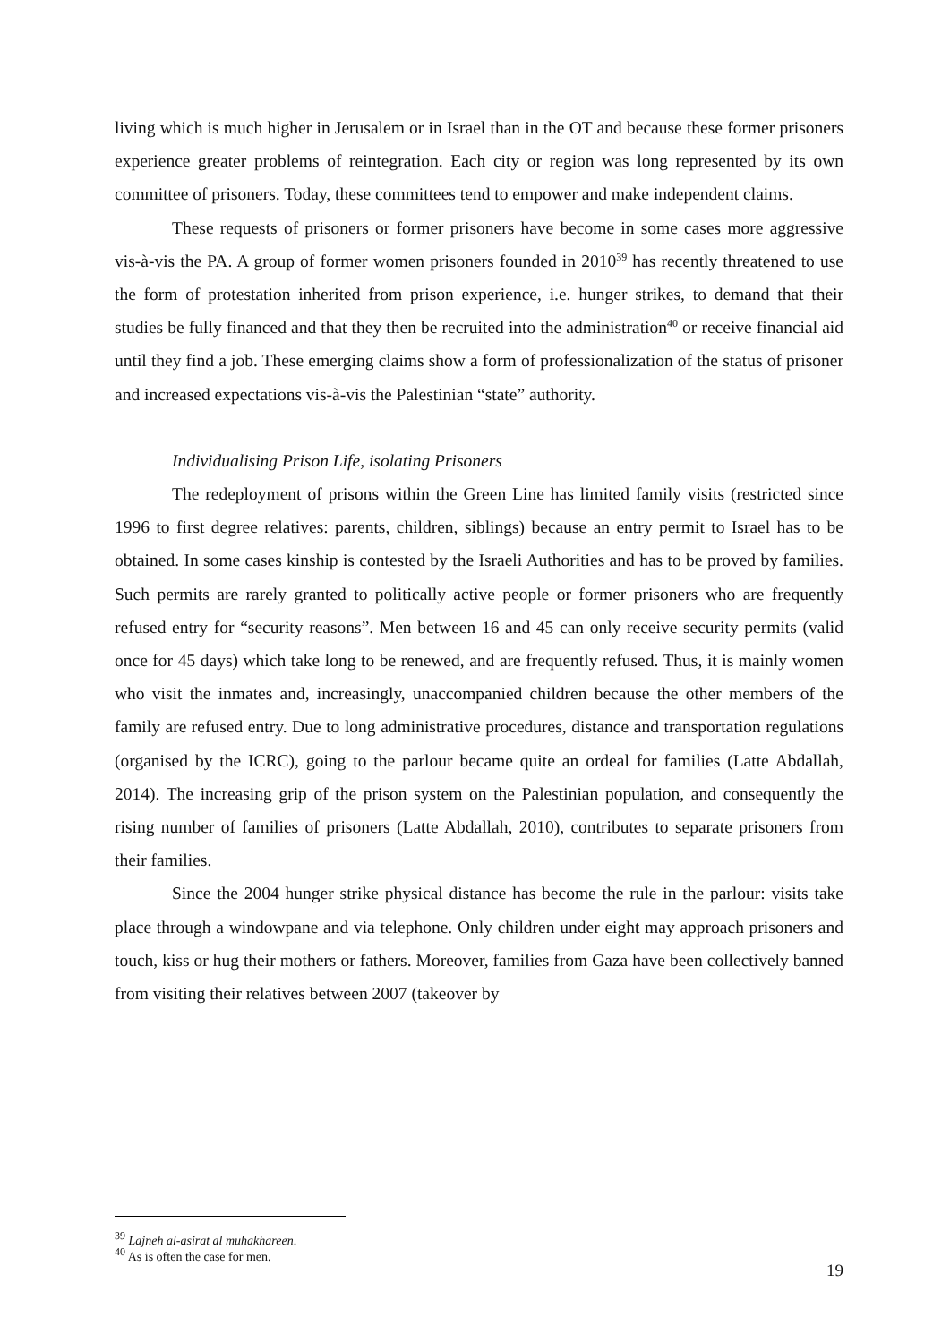living which is much higher in Jerusalem or in Israel than in the OT and because these former prisoners experience greater problems of reintegration. Each city or region was long represented by its own committee of prisoners. Today, these committees tend to empower and make independent claims.
These requests of prisoners or former prisoners have become in some cases more aggressive vis-à-vis the PA. A group of former women prisoners founded in 2010<sup>39</sup> has recently threatened to use the form of protestation inherited from prison experience, i.e. hunger strikes, to demand that their studies be fully financed and that they then be recruited into the administration<sup>40</sup> or receive financial aid until they find a job. These emerging claims show a form of professionalization of the status of prisoner and increased expectations vis-à-vis the Palestinian “state” authority.
Individualising Prison Life, isolating Prisoners
The redeployment of prisons within the Green Line has limited family visits (restricted since 1996 to first degree relatives: parents, children, siblings) because an entry permit to Israel has to be obtained. In some cases kinship is contested by the Israeli Authorities and has to be proved by families. Such permits are rarely granted to politically active people or former prisoners who are frequently refused entry for “security reasons”. Men between 16 and 45 can only receive security permits (valid once for 45 days) which take long to be renewed, and are frequently refused. Thus, it is mainly women who visit the inmates and, increasingly, unaccompanied children because the other members of the family are refused entry. Due to long administrative procedures, distance and transportation regulations (organised by the ICRC), going to the parlour became quite an ordeal for families (Latte Abdallah, 2014). The increasing grip of the prison system on the Palestinian population, and consequently the rising number of families of prisoners (Latte Abdallah, 2010), contributes to separate prisoners from their families.
Since the 2004 hunger strike physical distance has become the rule in the parlour: visits take place through a windowpane and via telephone. Only children under eight may approach prisoners and touch, kiss or hug their mothers or fathers. Moreover, families from Gaza have been collectively banned from visiting their relatives between 2007 (takeover by
<sup>39</sup> Lajneh al-asirat al muhakhareen.
<sup>40</sup> As is often the case for men.
19